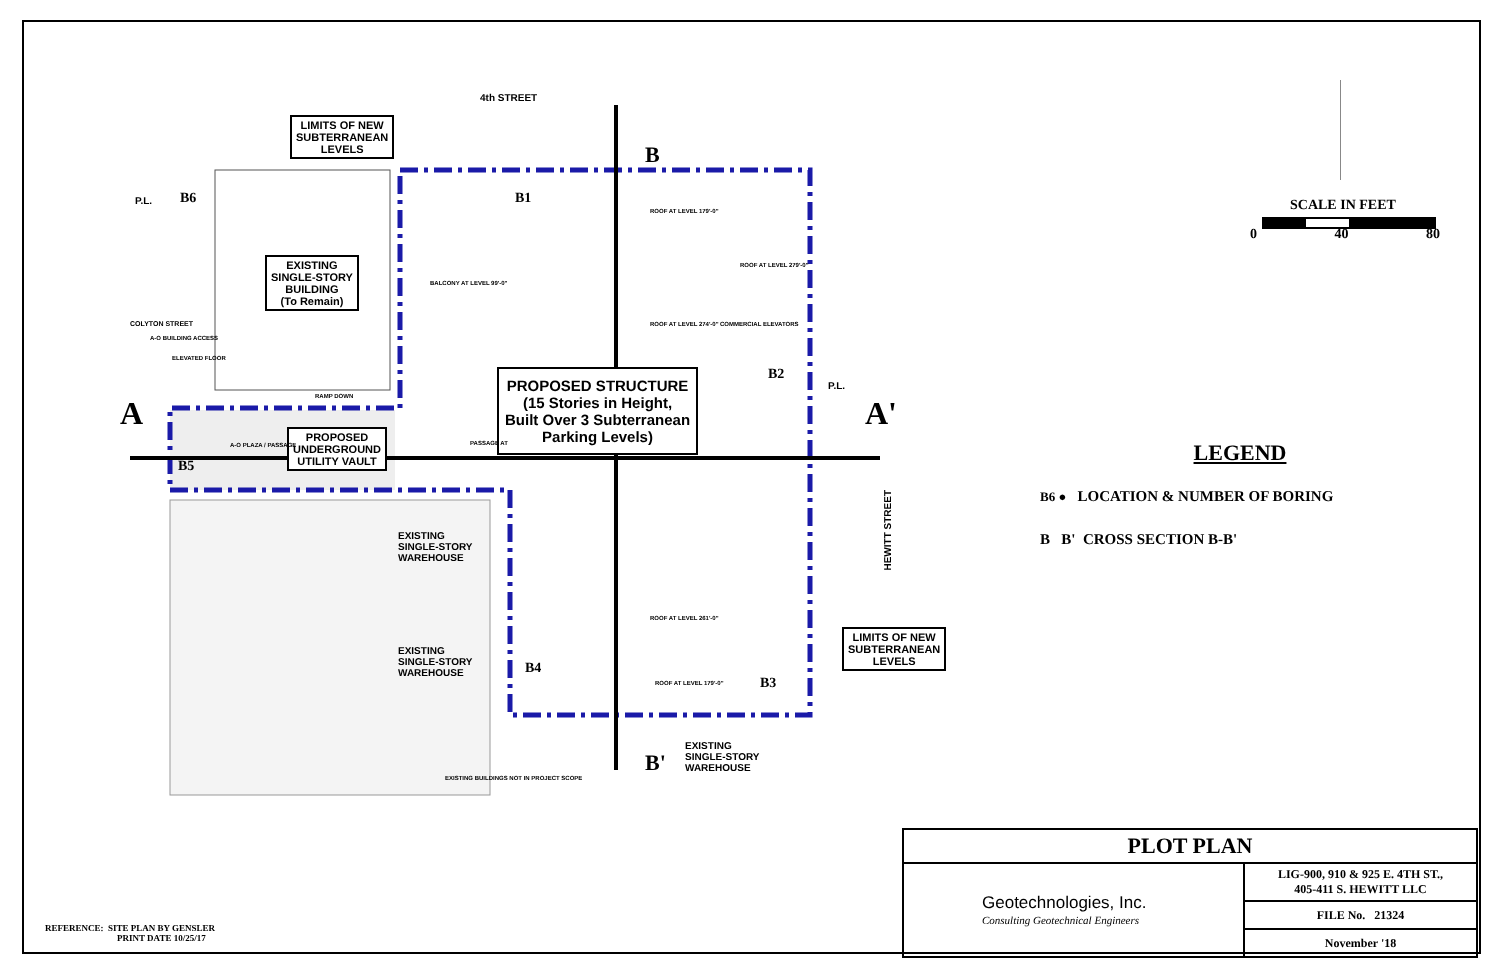4th STREET
LIMITS OF NEW
SUBTERRANEAN
LEVELS
B6
P.L. B1
B
EXISTING
SINGLE-STORY
BUILDING
(To Remain)
BALCONY AT LEVEL 99'-0"
ROOF AT LEVEL 179'-0"
ROOF AT LEVEL 279'-0"
ROOF AT LEVEL 274'-0" COMMERCIAL ELEVATORS
COLYTON STREET
A-O BUILDING ACCESS
ELEVATED FLOOR
B2
P.L.
RAMP DOWN
A A'
PROPOSED STRUCTURE
(15 Stories in Height,
Built Over 3 Subterranean
Parking Levels)
PROPOSED
UNDERGROUND
UTILITY VAULT
A-O PLAZA / PASSAGE PASSAGE AT
B5
HEWITT STREET
EXISTING
SINGLE-STORY
WAREHOUSE
ROOF AT LEVEL 261'-0"
LIMITS OF NEW
SUBTERRANEAN
LEVELS
EXISTING
SINGLE-STORY
WAREHOUSE
B4
B3
ROOF AT LEVEL 179'-0"
EXISTING
SINGLE-STORY
WAREHOUSE
EXISTING BUILDINGS NOT IN PROJECT SCOPE
B'
SCALE IN FEET
0 40 80
LEGEND
B6 ● LOCATION & NUMBER OF BORING
B B' CROSS SECTION B-B'
| PLOT PLAN | |
| Geotechnologies, Inc. Consulting Geotechnical Engineers | LIG-900, 910 & 925 E. 4TH ST., 405-411 S. HEWITT LLC |
| | FILE No. 21324 |
| | November '18 |
REFERENCE: SITE PLAN BY GENSLER
PRINT DATE 10/25/17